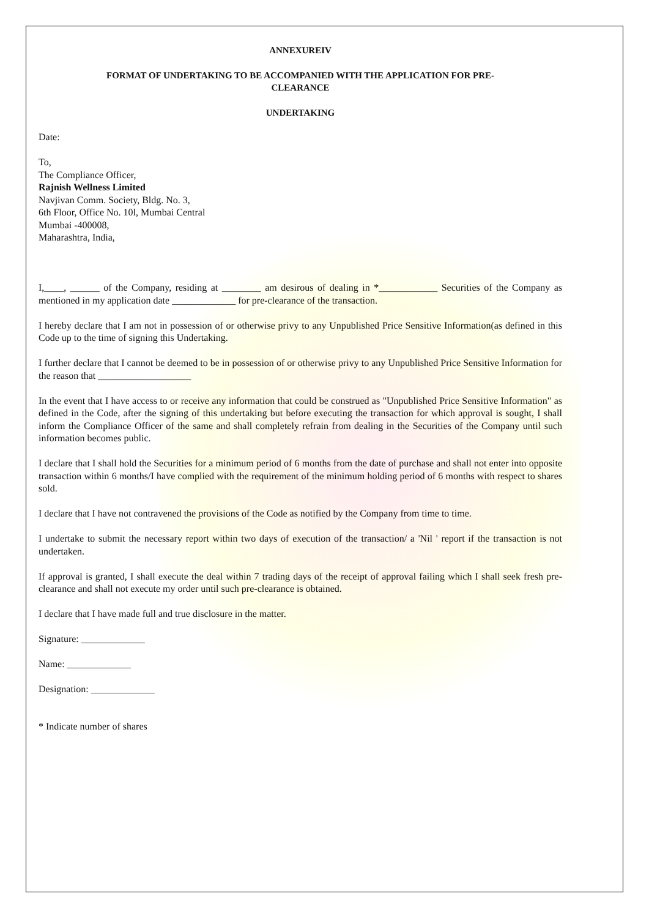ANNEXUREIV
FORMAT OF UNDERTAKING TO BE ACCOMPANIED WITH THE APPLICATION FOR PRE-
CLEARANCE
UNDERTAKING
Date:
To,
The Compliance Officer,
Rajnish Wellness Limited
Navjivan Comm. Society, Bldg. No. 3,
6th Floor, Office No. 10l, Mumbai Central
Mumbai -400008,
Maharashtra, India,
I,____, ______ of the Company, residing at ________ am desirous of dealing in *____________ Securities of the Company as mentioned in my application date _____________ for pre-clearance of the transaction.
I hereby declare that I am not in possession of or otherwise privy to any Unpublished Price Sensitive Information(as defined in this Code up to the time of signing this Undertaking.
I further declare that I cannot be deemed to be in possession of or otherwise privy to any Unpublished Price Sensitive Information for the reason that ___________________
In the event that I have access to or receive any information that could be construed as "Unpublished Price Sensitive Information" as defined in the Code, after the signing of this undertaking but before executing the transaction for which approval is sought, I shall inform the Compliance Officer of the same and shall completely refrain from dealing in the Securities of the Company until such information becomes public.
I declare that I shall hold the Securities for a minimum period of 6 months from the date of purchase and shall not enter into opposite transaction within 6 months/I have complied with the requirement of the minimum holding period of 6 months with respect to shares sold.
I declare that I have not contravened the provisions of the Code as notified by the Company from time to time.
I undertake to submit the necessary report within two days of execution of the transaction/ a 'Nil ' report if the transaction is not undertaken.
If approval is granted, I shall execute the deal within 7 trading days of the receipt of approval failing which I shall seek fresh pre-clearance and shall not execute my order until such pre-clearance is obtained.
I declare that I have made full and true disclosure in the matter.
Signature: _____________
Name: _____________
Designation: _____________
* Indicate number of shares